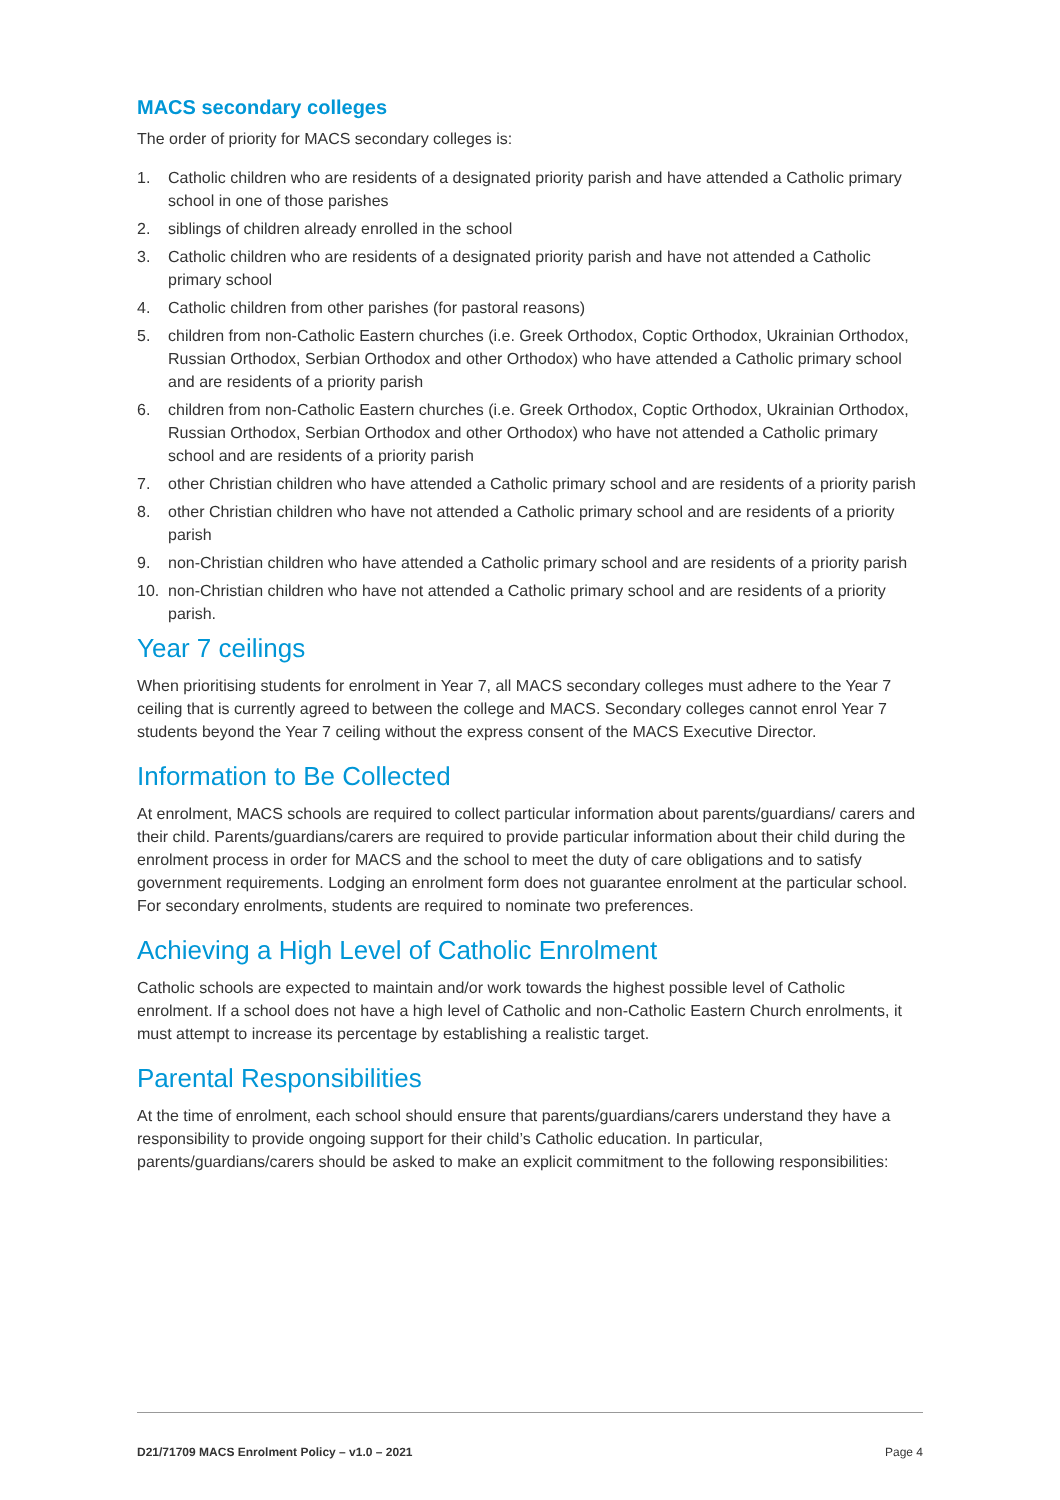MACS secondary colleges
The order of priority for MACS secondary colleges is:
1. Catholic children who are residents of a designated priority parish and have attended a Catholic primary school in one of those parishes
2. siblings of children already enrolled in the school
3. Catholic children who are residents of a designated priority parish and have not attended a Catholic primary school
4. Catholic children from other parishes (for pastoral reasons)
5. children from non-Catholic Eastern churches (i.e. Greek Orthodox, Coptic Orthodox, Ukrainian Orthodox, Russian Orthodox, Serbian Orthodox and other Orthodox) who have attended a Catholic primary school and are residents of a priority parish
6. children from non-Catholic Eastern churches (i.e. Greek Orthodox, Coptic Orthodox, Ukrainian Orthodox, Russian Orthodox, Serbian Orthodox and other Orthodox) who have not attended a Catholic primary school and are residents of a priority parish
7. other Christian children who have attended a Catholic primary school and are residents of a priority parish
8. other Christian children who have not attended a Catholic primary school and are residents of a priority parish
9. non-Christian children who have attended a Catholic primary school and are residents of a priority parish
10. non-Christian children who have not attended a Catholic primary school and are residents of a priority parish.
Year 7 ceilings
When prioritising students for enrolment in Year 7, all MACS secondary colleges must adhere to the Year 7 ceiling that is currently agreed to between the college and MACS. Secondary colleges cannot enrol Year 7 students beyond the Year 7 ceiling without the express consent of the MACS Executive Director.
Information to Be Collected
At enrolment, MACS schools are required to collect particular information about parents/guardians/ carers and their child. Parents/guardians/carers are required to provide particular information about their child during the enrolment process in order for MACS and the school to meet the duty of care obligations and to satisfy government requirements. Lodging an enrolment form does not guarantee enrolment at the particular school. For secondary enrolments, students are required to nominate two preferences.
Achieving a High Level of Catholic Enrolment
Catholic schools are expected to maintain and/or work towards the highest possible level of Catholic enrolment. If a school does not have a high level of Catholic and non-Catholic Eastern Church enrolments, it must attempt to increase its percentage by establishing a realistic target.
Parental Responsibilities
At the time of enrolment, each school should ensure that parents/guardians/carers understand they have a responsibility to provide ongoing support for their child’s Catholic education. In particular, parents/guardians/carers should be asked to make an explicit commitment to the following responsibilities:
D21/71709 MACS Enrolment Policy – v1.0 – 2021 Page 4